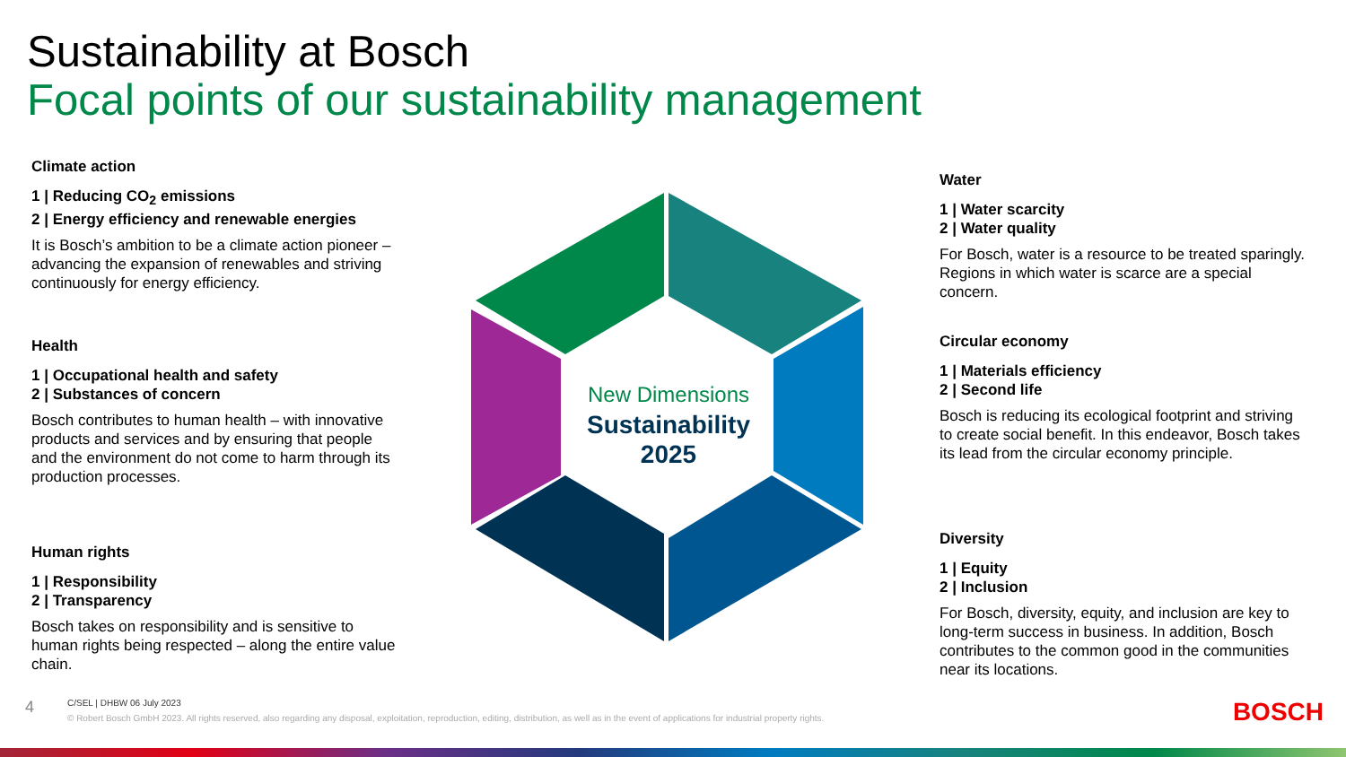Sustainability at Bosch
Focal points of our sustainability management
Climate action
1 | Reducing CO<sub>2</sub> emissions
2 | Energy efficiency and renewable energies
It is Bosch’s ambition to be a climate action pioneer – advancing the expansion of renewables and striving continuously for energy efficiency.
Health
1 | Occupational health and safety
2 | Substances of concern
Bosch contributes to human health – with innovative products and services and by ensuring that people and the environment do not come to harm through its production processes.
Human rights
1 | Responsibility
2 | Transparency
Bosch takes on responsibility and is sensitive to human rights being respected – along the entire value chain.
Water
1 | Water scarcity
2 | Water quality
For Bosch, water is a resource to be treated sparingly. Regions in which water is scarce are a special concern.
Circular economy
1 | Materials efficiency
2 | Second life
Bosch is reducing its ecological footprint and striving to create social benefit. In this endeavor, Bosch takes its lead from the circular economy principle.
Diversity
1 | Equity
2 | Inclusion
For Bosch, diversity, equity, and inclusion are key to long-term success in business. In addition, Bosch contributes to the common good in the communities near its locations.
New Dimensions
Sustainability
2025
4
C/SEL | DHBW 06 July 2023
© Robert Bosch GmbH 2023. All rights reserved, also regarding any disposal, exploitation, reproduction, editing, distribution, as well as in the event of applications for industrial property rights.
BOSCH